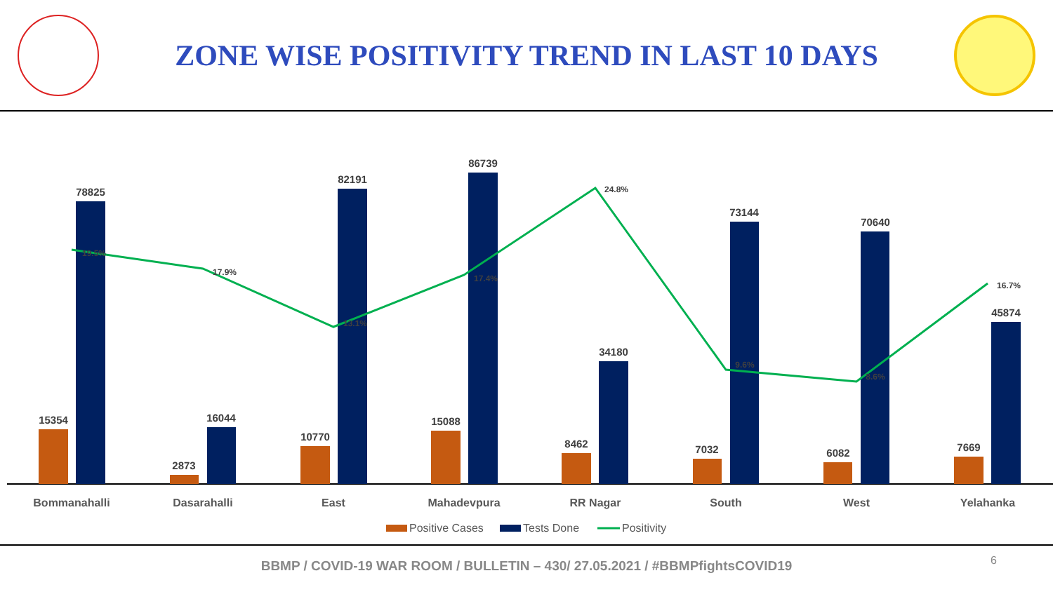ZONE WISE POSITIVITY TREND IN LAST 10 DAYS
15354
78825
2873
16044
10770
82191
15088
86739
8462
34180
7032
73144
6082
70640
7669
45874
19.5%
17.9%
13.1%
17.4%
24.8%
9.6%
8.6%
16.7%
Bommanahalli
Dasarahalli
East
Mahadevpura
RR Nagar
South
West
Yelahanka
Positive Cases
Tests Done
Positivity
BBMP / COVID-19 WAR ROOM / BULLETIN – 430/ 27.05.2021 / #BBMPfightsCOVID19
6